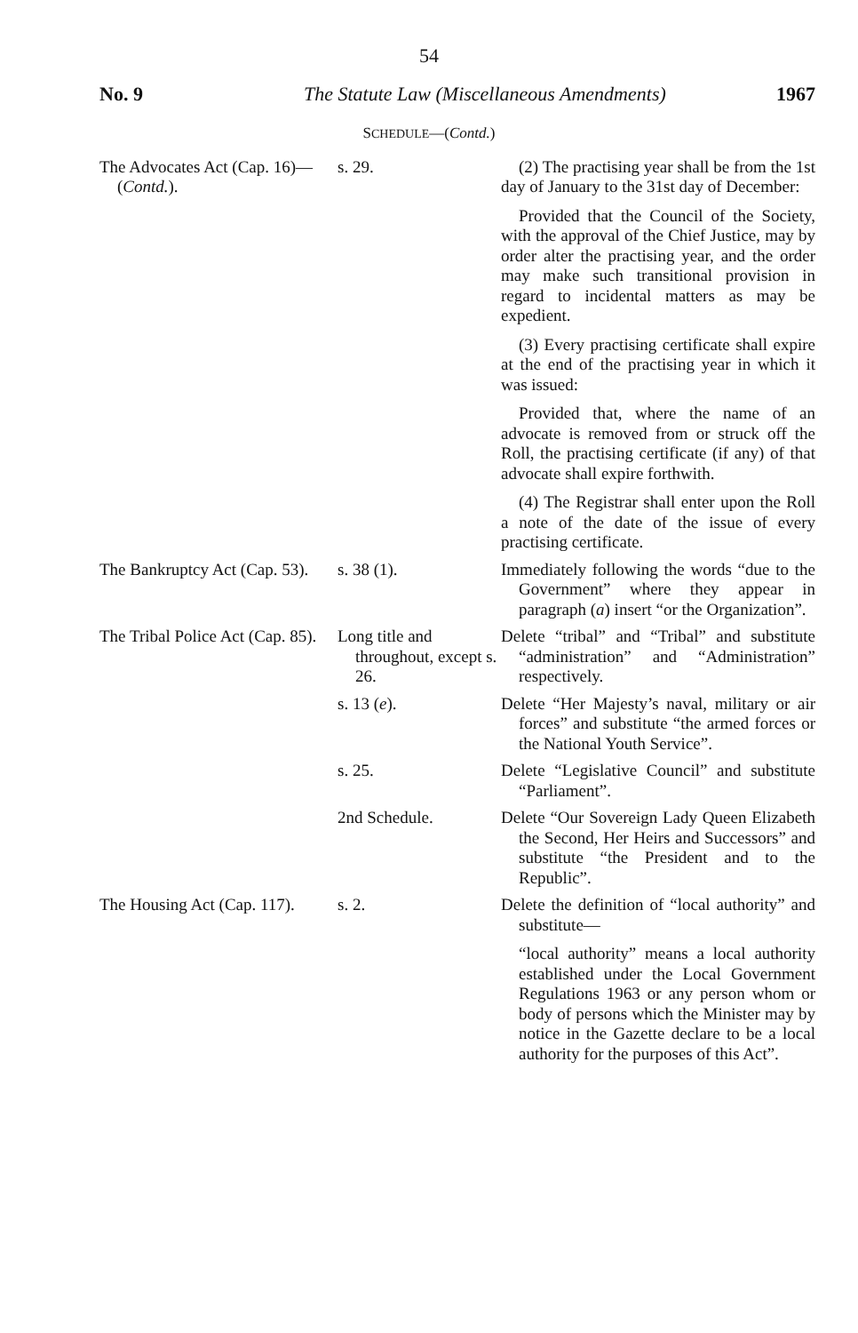54
No. 9 The Statute Law (Miscellaneous Amendments) 1967
SCHEDULE—(Contd.)
| The Advocates Act (Cap. 16)—( Contd. ). | s. 29. | (2) The practising year shall be from the 1st day of January to the 31st day of December: Provided that the Council of the Society, with the approval of the Chief Justice, may by order alter the practising year, and the order may make such transitional provision in regard to incidental matters as may be expedient. (3) Every practising certificate shall expire at the end of the practising year in which it was issued: Provided that, where the name of an advocate is removed from or struck off the Roll, the practising certificate (if any) of that advocate shall expire forthwith. (4) The Registrar shall enter upon the Roll a note of the date of the issue of every practising certificate. |
| The Bankruptcy Act (Cap. 53). | s. 38 (1). | Immediately following the words “due to the Government” where they appear in paragraph ( a ) insert “or the Organization”. |
| The Tribal Police Act (Cap. 85). | Long title and throughout, except s. 26. | Delete “tribal” and “Tribal” and substitute “administration” and “Administration” respectively. |
| | s. 13 ( e ). | Delete “Her Majesty’s naval, military or air forces” and substitute “the armed forces or the National Youth Service”. |
| | s. 25. | Delete “Legislative Council” and substitute “Parliament”. |
| | 2nd Schedule. | Delete “Our Sovereign Lady Queen Elizabeth the Second, Her Heirs and Successors” and substitute “the President and to the Republic”. |
| The Housing Act (Cap. 117). | s. 2. | Delete the definition of “local authority” and substitute— “local authority” means a local authority established under the Local Government Regulations 1963 or any person whom or body of persons which the Minister may by notice in the Gazette declare to be a local authority for the purposes of this Act”. |